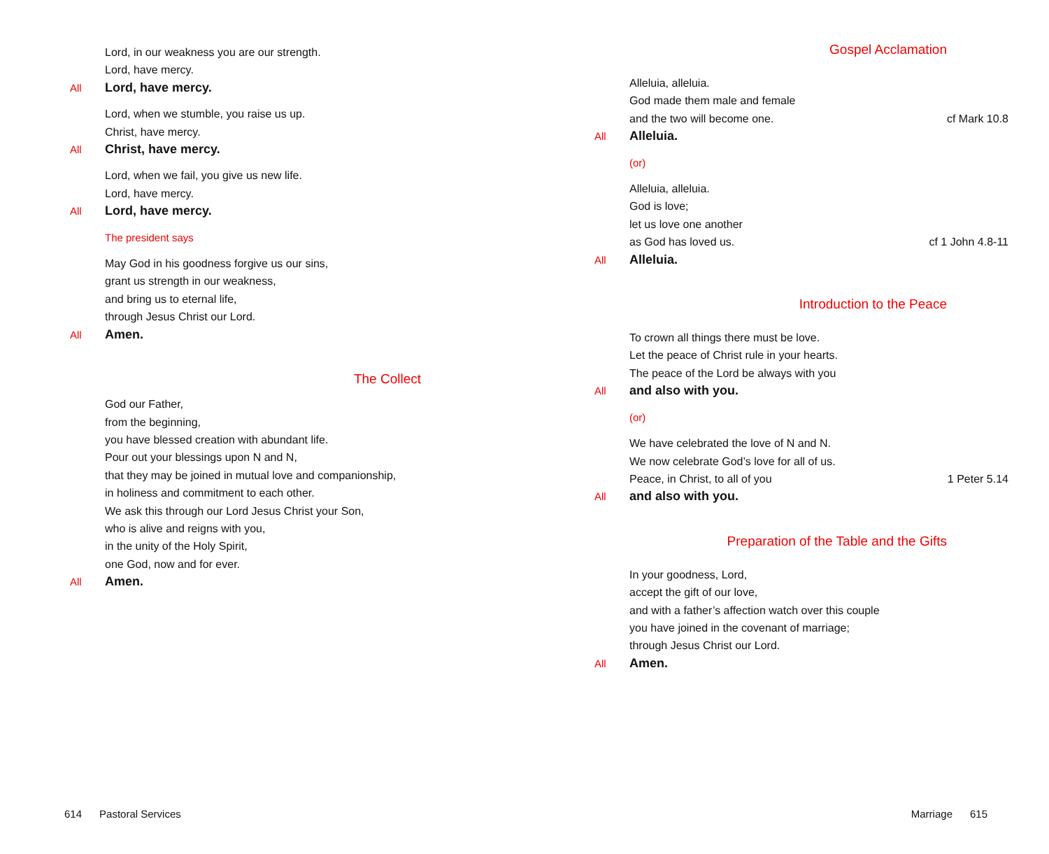Lord, in our weakness you are our strength.
Lord, have mercy.
All Lord, have mercy.
Lord, when we stumble, you raise us up.
Christ, have mercy.
All Christ, have mercy.
Lord, when we fail, you give us new life.
Lord, have mercy.
All Lord, have mercy.
The president says
May God in his goodness forgive us our sins,
grant us strength in our weakness,
and bring us to eternal life,
through Jesus Christ our Lord.
All Amen.
The Collect
God our Father,
from the beginning,
you have blessed creation with abundant life.
Pour out your blessings upon N and N,
that they may be joined in mutual love and companionship,
in holiness and commitment to each other.
We ask this through our Lord Jesus Christ your Son,
who is alive and reigns with you,
in the unity of the Holy Spirit,
one God, now and for ever.
All Amen.
614 Pastoral Services
Gospel Acclamation
Alleluia, alleluia.
God made them male and female
and the two will become one. cf Mark 10.8
All Alleluia.
(or)
Alleluia, alleluia.
God is love;
let us love one another
as God has loved us. cf 1 John 4.8-11
All Alleluia.
Introduction to the Peace
To crown all things there must be love.
Let the peace of Christ rule in your hearts.
The peace of the Lord be always with you
All and also with you.
(or)
We have celebrated the love of N and N.
We now celebrate God’s love for all of us.
Peace, in Christ, to all of you 1 Peter 5.14
All and also with you.
Preparation of the Table and the Gifts
In your goodness, Lord,
accept the gift of our love,
and with a father’s affection watch over this couple
you have joined in the covenant of marriage;
through Jesus Christ our Lord.
All Amen.
Marriage 615